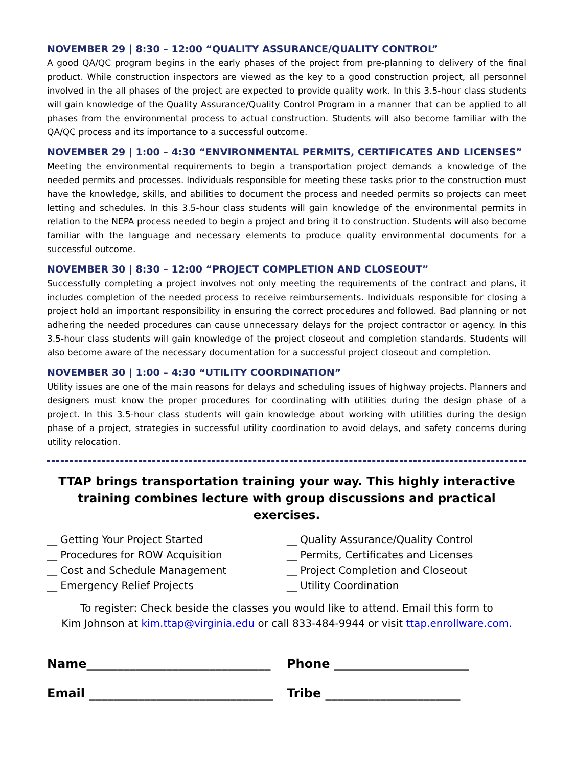NOVEMBER 29 | 8:30 – 12:00 “QUALITY ASSURANCE/QUALITY CONTROL”
A good QA/QC program begins in the early phases of the project from pre-planning to delivery of the final product. While construction inspectors are viewed as the key to a good construction project, all personnel involved in the all phases of the project are expected to provide quality work. In this 3.5-hour class students will gain knowledge of the Quality Assurance/Quality Control Program in a manner that can be applied to all phases from the environmental process to actual construction. Students will also become familiar with the QA/QC process and its importance to a successful outcome.
NOVEMBER 29 | 1:00 – 4:30 “ENVIRONMENTAL PERMITS, CERTIFICATES AND LICENSES”
Meeting the environmental requirements to begin a transportation project demands a knowledge of the needed permits and processes. Individuals responsible for meeting these tasks prior to the construction must have the knowledge, skills, and abilities to document the process and needed permits so projects can meet letting and schedules. In this 3.5-hour class students will gain knowledge of the environmental permits in relation to the NEPA process needed to begin a project and bring it to construction. Students will also become familiar with the language and necessary elements to produce quality environmental documents for a successful outcome.
NOVEMBER 30 | 8:30 – 12:00 “PROJECT COMPLETION AND CLOSEOUT”
Successfully completing a project involves not only meeting the requirements of the contract and plans, it includes completion of the needed process to receive reimbursements. Individuals responsible for closing a project hold an important responsibility in ensuring the correct procedures and followed. Bad planning or not adhering the needed procedures can cause unnecessary delays for the project contractor or agency. In this 3.5-hour class students will gain knowledge of the project closeout and completion standards. Students will also become aware of the necessary documentation for a successful project closeout and completion.
NOVEMBER 30 | 1:00 – 4:30 “UTILITY COORDINATION”
Utility issues are one of the main reasons for delays and scheduling issues of highway projects. Planners and designers must know the proper procedures for coordinating with utilities during the design phase of a project. In this 3.5-hour class students will gain knowledge about working with utilities during the design phase of a project, strategies in successful utility coordination to avoid delays, and safety concerns during utility relocation.
TTAP brings transportation training your way. This highly interactive
training combines lecture with group discussions and practical exercises.
__ Getting Your Project Started
__ Procedures for ROW Acquisition
__ Cost and Schedule Management
__ Emergency Relief Projects
__ Quality Assurance/Quality Control
__ Permits, Certificates and Licenses
__ Project Completion and Closeout
__ Utility Coordination
To register: Check beside the classes you would like to attend. Email this form to
Kim Johnson at kim.ttap@virginia.edu or call 833-484-9944 or visit ttap.enrollware.com.
Name______________________________
Phone ______________________
Email ______________________________
Tribe ______________________